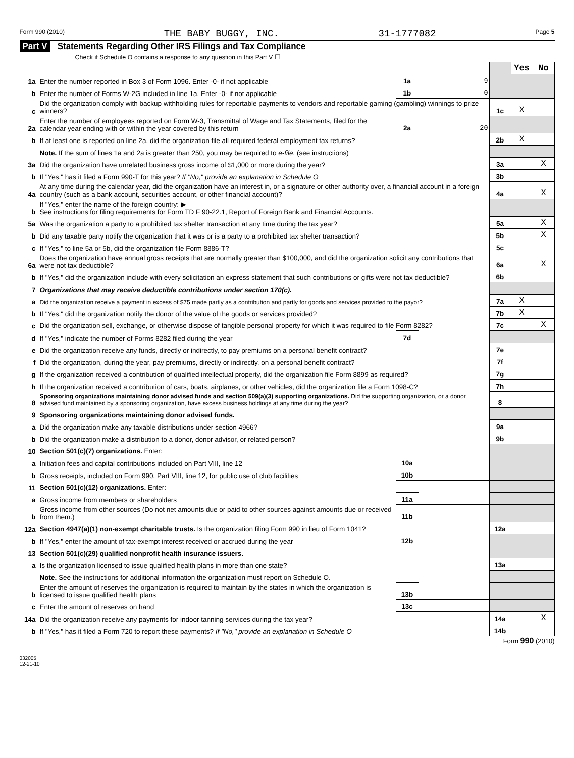Form 990 (2010) THE BABY BUGGY, INC. 31-1777082 Page 5
Part V Statements Regarding Other IRS Filings and Tax Compliance
Check if Schedule O contains a response to any question in this Part V ☐
| | | | | | Yes | No |
| 1a | Enter the number reported in Box 3 of Form 1096. Enter -0- if not applicable | 1a | 9 | | | |
| b | Enter the number of Forms W-2G included in line 1a. Enter -0- if not applicable | 1b | 0 | | | |
| c | Did the organization comply with backup withholding rules for reportable payments to vendors and reportable gaming (gambling) winnings to prize winners? | | | 1c | X | |
| 2a | Enter the number of employees reported on Form W-3, Transmittal of Wage and Tax Statements, filed for the calendar year ending with or within the year covered by this return | 2a | 20 | | | |
| b | If at least one is reported on line 2a, did the organization file all required federal employment tax returns? | | | 2b | X | |
| | Note. If the sum of lines 1a and 2a is greater than 250, you may be required to e-file . (see instructions) | | | | | |
| 3a | Did the organization have unrelated business gross income of $1,000 or more during the year? | | | 3a | | X |
| b | If "Yes," has it filed a Form 990-T for this year? If "No," provide an explanation in Schedule O | | | 3b | | |
| 4a | At any time during the calendar year, did the organization have an interest in, or a signature or other authority over, a financial account in a foreign country (such as a bank account, securities account, or other financial account)? | | | 4a | | X |
| b | If "Yes," enter the name of the foreign country: ▶ See instructions for filing requirements for Form TD F 90-22.1, Report of Foreign Bank and Financial Accounts. | | | | | |
| 5a | Was the organization a party to a prohibited tax shelter transaction at any time during the tax year? | | | 5a | | X |
| b | Did any taxable party notify the organization that it was or is a party to a prohibited tax shelter transaction? | | | 5b | | X |
| c | If "Yes," to line 5a or 5b, did the organization file Form 8886-T? | | | 5c | | |
| 6a | Does the organization have annual gross receipts that are normally greater than $100,000, and did the organization solicit any contributions that were not tax deductible? | | | 6a | | X |
| b | If "Yes," did the organization include with every solicitation an express statement that such contributions or gifts were not tax deductible? | | | 6b | | |
| 7 | Organizations that may receive deductible contributions under section 170(c). | | | | | |
| a | Did the organization receive a payment in excess of $75 made partly as a contribution and partly for goods and services provided to the payor? | | | 7a | X | |
| b | If "Yes," did the organization notify the donor of the value of the goods or services provided? | | | 7b | X | |
| c | Did the organization sell, exchange, or otherwise dispose of tangible personal property for which it was required to file Form 8282? | | | 7c | | X |
| d | If "Yes," indicate the number of Forms 8282 filed during the year | 7d | | | | |
| e | Did the organization receive any funds, directly or indirectly, to pay premiums on a personal benefit contract? | | | 7e | | |
| f | Did the organization, during the year, pay premiums, directly or indirectly, on a personal benefit contract? | | | 7f | | |
| g | If the organization received a contribution of qualified intellectual property, did the organization file Form 8899 as required? | | | 7g | | |
| h | If the organization received a contribution of cars, boats, airplanes, or other vehicles, did the organization file a Form 1098-C? | | | 7h | | |
| 8 | Sponsoring organizations maintaining donor advised funds and section 509(a)(3) supporting organizations. Did the supporting organization, or a donor advised fund maintained by a sponsoring organization, have excess business holdings at any time during the year? | | | 8 | | |
| 9 | Sponsoring organizations maintaining donor advised funds. | | | | | |
| a | Did the organization make any taxable distributions under section 4966? | | | 9a | | |
| b | Did the organization make a distribution to a donor, donor advisor, or related person? | | | 9b | | |
| 10 | Section 501(c)(7) organizations. Enter: | | | | | |
| a | Initiation fees and capital contributions included on Part VIII, line 12 | 10a | | | | |
| b | Gross receipts, included on Form 990, Part VIII, line 12, for public use of club facilities | 10b | | | | |
| 11 | Section 501(c)(12) organizations. Enter: | | | | | |
| a | Gross income from members or shareholders | 11a | | | | |
| b | Gross income from other sources (Do not net amounts due or paid to other sources against amounts due or received from them.) | 11b | | | | |
| 12a | Section 4947(a)(1) non-exempt charitable trusts. Is the organization filing Form 990 in lieu of Form 1041? | | | 12a | | |
| b | If "Yes," enter the amount of tax-exempt interest received or accrued during the year | 12b | | | | |
| 13 | Section 501(c)(29) qualified nonprofit health insurance issuers. | | | | | |
| a | Is the organization licensed to issue qualified health plans in more than one state? | | | 13a | | |
| | Note. See the instructions for additional information the organization must report on Schedule O. | | | | | |
| b | Enter the amount of reserves the organization is required to maintain by the states in which the organization is licensed to issue qualified health plans | 13b | | | | |
| c | Enter the amount of reserves on hand | 13c | | | | |
| 14a | Did the organization receive any payments for indoor tanning services during the tax year? | | | 14a | | X |
| b | If "Yes," has it filed a Form 720 to report these payments? If "No," provide an explanation in Schedule O | | | 14b | | |
Form 990 (2010)
032005
12-21-10